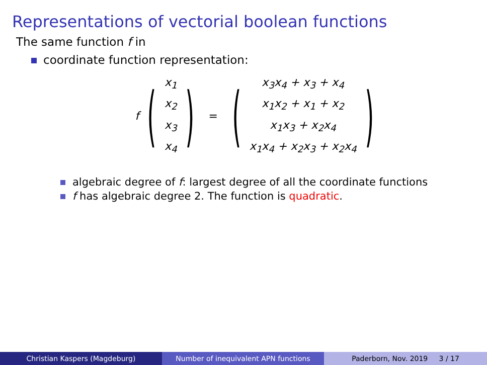Representations of vectorial boolean functions
The same function f in
coordinate function representation:
f (
x<sub>1</sub>
x<sub>2</sub>
x<sub>3</sub>
x<sub>4</sub>
) = (
x<sub>3</sub>x<sub>4</sub> + x<sub>3</sub> + x<sub>4</sub>
x<sub>1</sub>x<sub>2</sub> + x<sub>1</sub> + x<sub>2</sub>
x<sub>1</sub>x<sub>3</sub> + x<sub>2</sub>x<sub>4</sub>
x<sub>1</sub>x<sub>4</sub> + x<sub>2</sub>x<sub>3</sub> + x<sub>2</sub>x<sub>4</sub>
)
algebraic degree of f: largest degree of all the coordinate functions
f has algebraic degree 2. The function is quadratic.
Christian Kaspers (Magdeburg) Number of inequivalent APN functions Paderborn, Nov. 2019 3 / 17